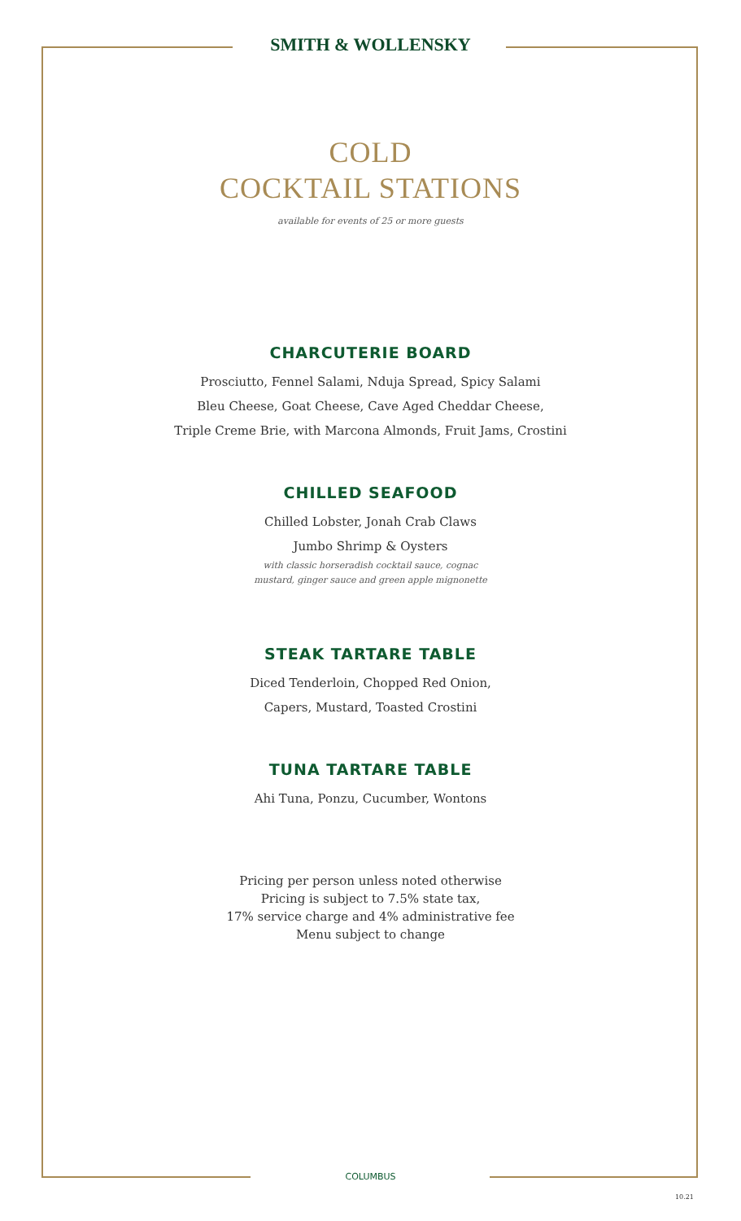SMITH & WOLLENSKY
COLD
COCKTAIL STATIONS
available for events of 25 or more guests
CHARCUTERIE BOARD
Prosciutto, Fennel Salami, Nduja Spread, Spicy Salami
Bleu Cheese, Goat Cheese, Cave Aged Cheddar Cheese,
Triple Creme Brie, with Marcona Almonds, Fruit Jams, Crostini
CHILLED SEAFOOD
Chilled Lobster, Jonah Crab Claws
Jumbo Shrimp & Oysters
with classic horseradish cocktail sauce, cognac
mustard, ginger sauce and green apple mignonette
STEAK TARTARE TABLE
Diced Tenderloin, Chopped Red Onion,
Capers, Mustard, Toasted Crostini
TUNA TARTARE TABLE
Ahi Tuna, Ponzu, Cucumber, Wontons
Pricing per person unless noted otherwise
Pricing is subject to 7.5% state tax,
17% service charge and 4% administrative fee
Menu subject to change
COLUMBUS
10.21